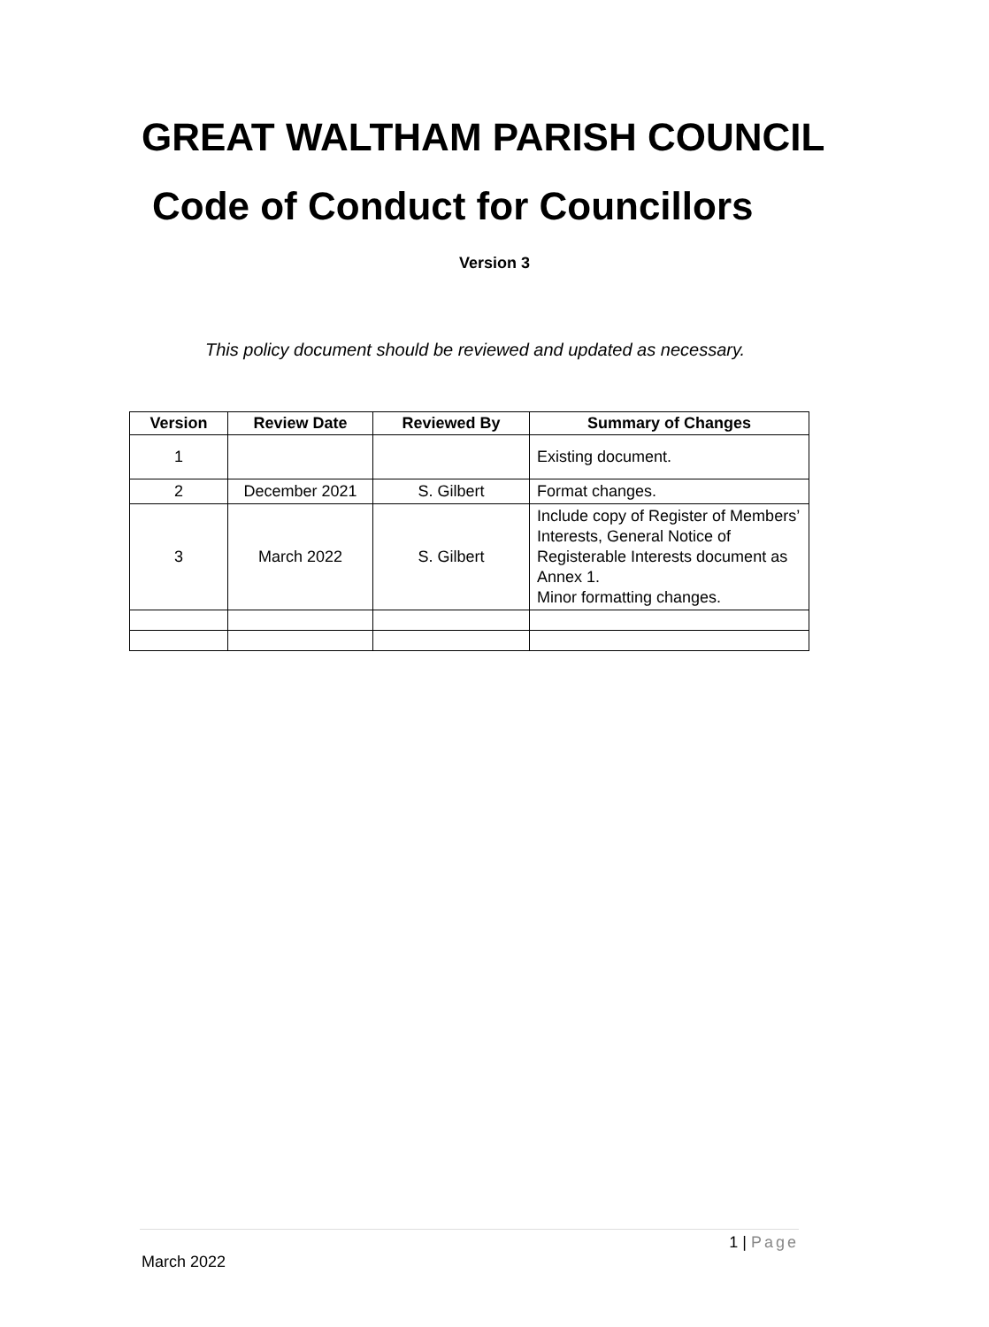GREAT WALTHAM PARISH COUNCIL
Code of Conduct for Councillors
Version 3
This policy document should be reviewed and updated as necessary.
| Version | Review Date | Reviewed By | Summary of Changes |
| --- | --- | --- | --- |
| 1 | | | Existing document. |
| 2 | December 2021 | S. Gilbert | Format changes. |
| 3 | March 2022 | S. Gilbert | Include copy of Register of Members’ Interests, General Notice of Registerable Interests document as Annex 1. Minor formatting changes. |
1 | Page
March 2022